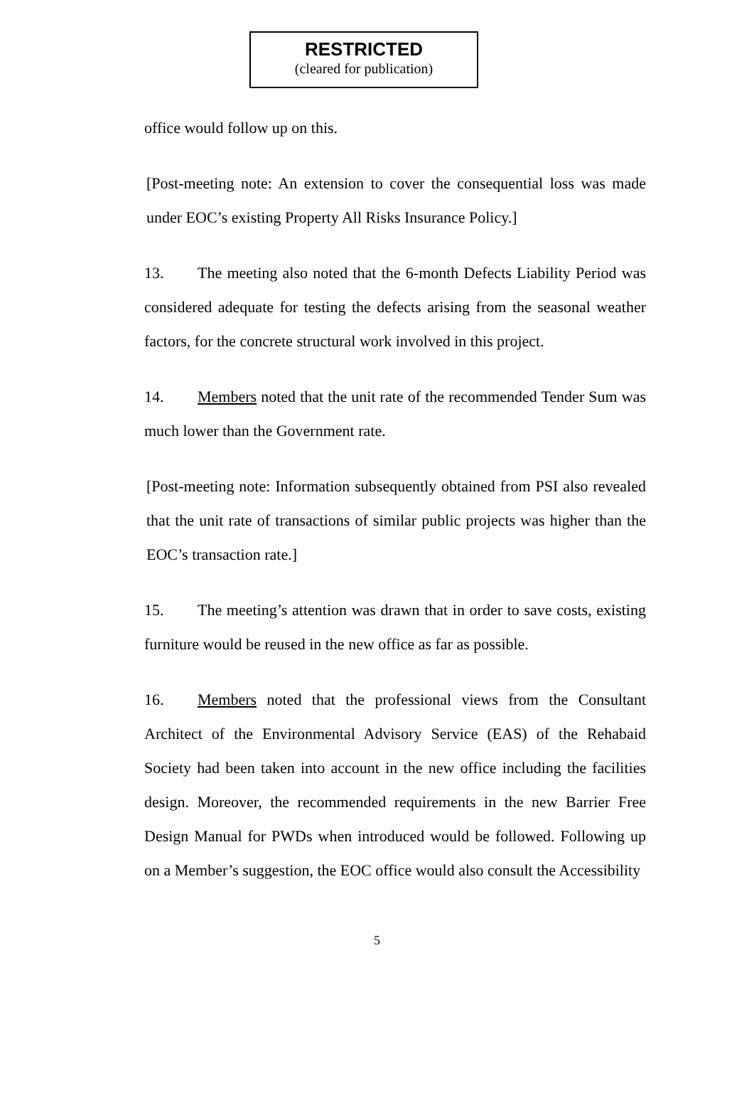RESTRICTED
(cleared for publication)
office would follow up on this.
[Post-meeting note: An extension to cover the consequential loss was made under EOC’s existing Property All Risks Insurance Policy.]
13. The meeting also noted that the 6-month Defects Liability Period was considered adequate for testing the defects arising from the seasonal weather factors, for the concrete structural work involved in this project.
14. Members noted that the unit rate of the recommended Tender Sum was much lower than the Government rate.
[Post-meeting note: Information subsequently obtained from PSI also revealed that the unit rate of transactions of similar public projects was higher than the EOC’s transaction rate.]
15. The meeting’s attention was drawn that in order to save costs, existing furniture would be reused in the new office as far as possible.
16. Members noted that the professional views from the Consultant Architect of the Environmental Advisory Service (EAS) of the Rehabaid Society had been taken into account in the new office including the facilities design. Moreover, the recommended requirements in the new Barrier Free Design Manual for PWDs when introduced would be followed. Following up on a Member’s suggestion, the EOC office would also consult the Accessibility
5